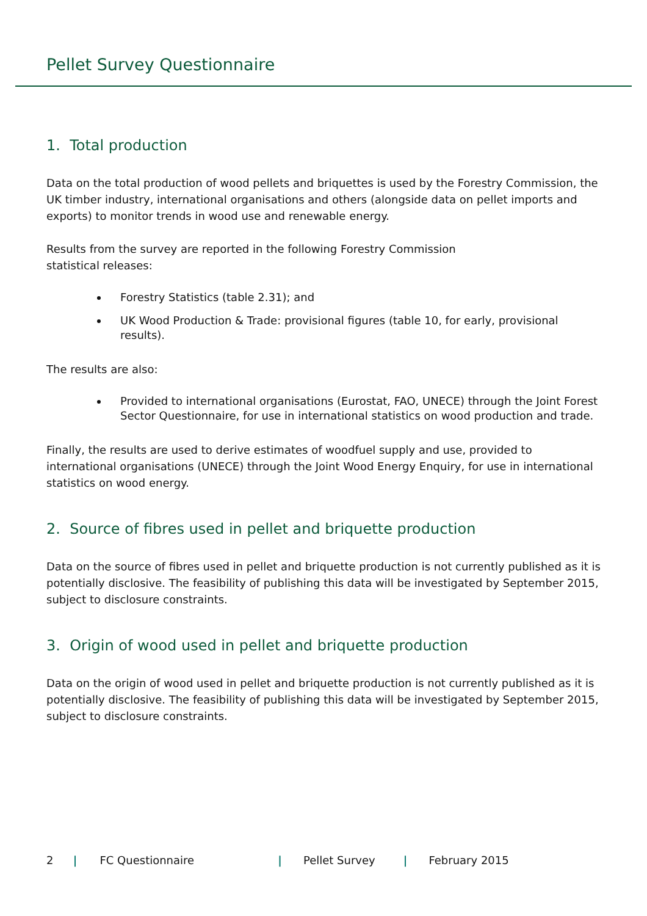Pellet Survey Questionnaire
1. Total production
Data on the total production of wood pellets and briquettes is used by the Forestry Commission, the UK timber industry, international organisations and others (alongside data on pellet imports and exports) to monitor trends in wood use and renewable energy.
Results from the survey are reported in the following Forestry Commission
statistical releases:
Forestry Statistics (table 2.31); and
UK Wood Production & Trade: provisional figures (table 10, for early, provisional results).
The results are also:
Provided to international organisations (Eurostat, FAO, UNECE) through the Joint Forest Sector Questionnaire, for use in international statistics on wood production and trade.
Finally, the results are used to derive estimates of woodfuel supply and use, provided to international organisations (UNECE) through the Joint Wood Energy Enquiry, for use in international statistics on wood energy.
2. Source of fibres used in pellet and briquette production
Data on the source of fibres used in pellet and briquette production is not currently published as it is potentially disclosive. The feasibility of publishing this data will be investigated by September 2015, subject to disclosure constraints.
3. Origin of wood used in pellet and briquette production
Data on the origin of wood used in pellet and briquette production is not currently published as it is potentially disclosive. The feasibility of publishing this data will be investigated by September 2015, subject to disclosure constraints.
2 | FC Questionnaire | Pellet Survey | February 2015